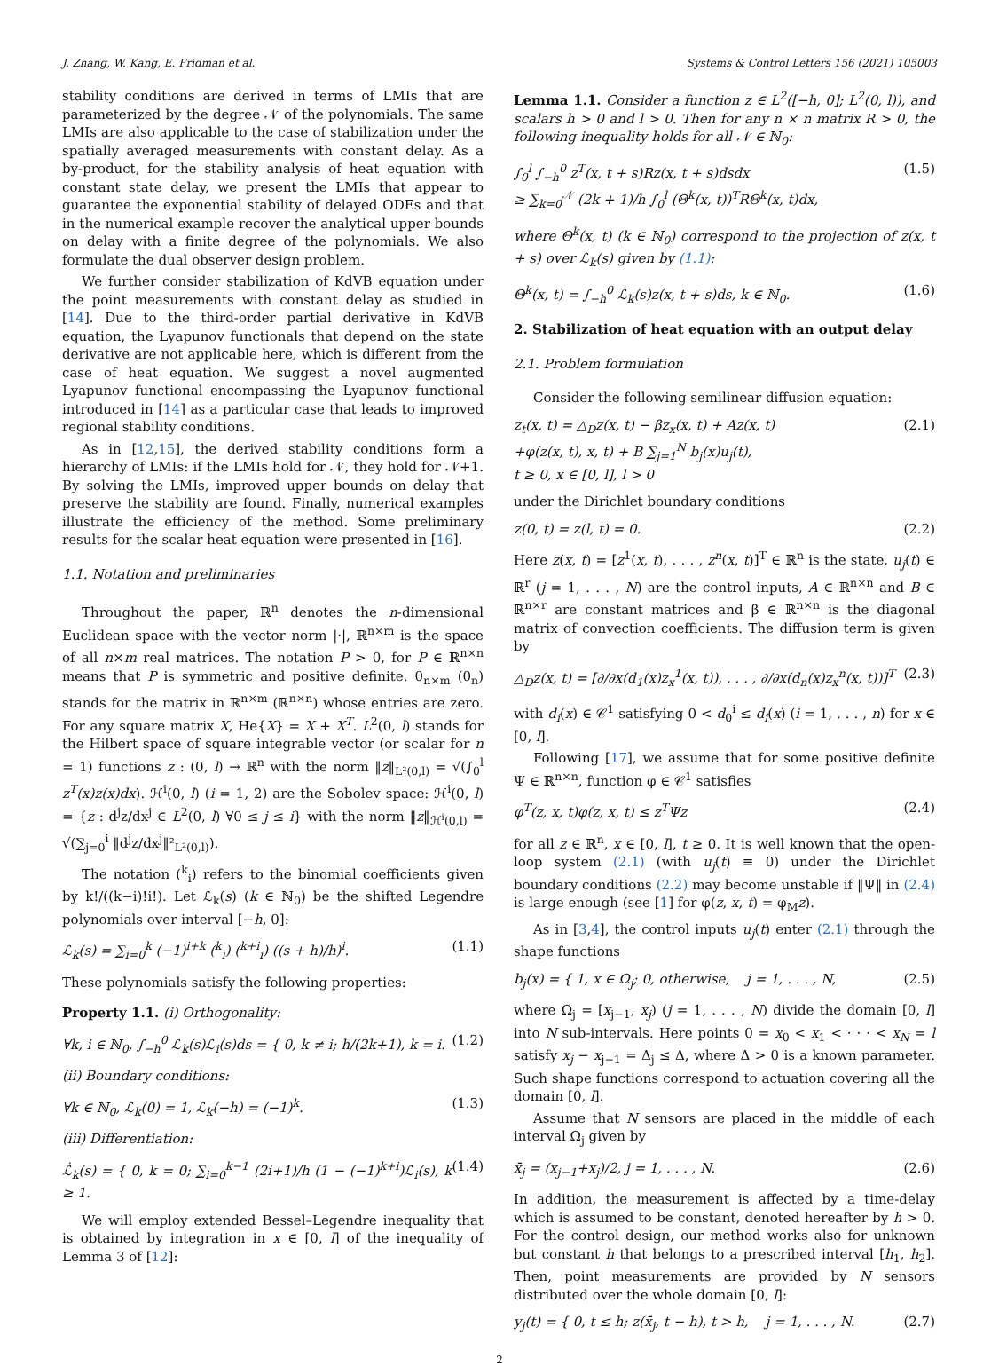J. Zhang, W. Kang, E. Fridman et al. Systems & Control Letters 156 (2021) 105003
stability conditions are derived in terms of LMIs that are parameterized by the degree 𝒩 of the polynomials. The same LMIs are also applicable to the case of stabilization under the spatially averaged measurements with constant delay. As a by-product, for the stability analysis of heat equation with constant state delay, we present the LMIs that appear to guarantee the exponential stability of delayed ODEs and that in the numerical example recover the analytical upper bounds on delay with a finite degree of the polynomials. We also formulate the dual observer design problem.
We further consider stabilization of KdVB equation under the point measurements with constant delay as studied in [14]. Due to the third-order partial derivative in KdVB equation, the Lyapunov functionals that depend on the state derivative are not applicable here, which is different from the case of heat equation. We suggest a novel augmented Lyapunov functional encompassing the Lyapunov functional introduced in [14] as a particular case that leads to improved regional stability conditions.
As in [12,15], the derived stability conditions form a hierarchy of LMIs: if the LMIs hold for 𝒩, they hold for 𝒩+1. By solving the LMIs, improved upper bounds on delay that preserve the stability are found. Finally, numerical examples illustrate the efficiency of the method. Some preliminary results for the scalar heat equation were presented in [16].
1.1. Notation and preliminaries
Throughout the paper, ℝ<sup>n</sup> denotes the n-dimensional Euclidean space with the vector norm |·|, ℝ<sup>n×m</sup> is the space of all n×m real matrices. The notation P > 0, for P ∈ ℝ<sup>n×n</sup> means that P is symmetric and positive definite. 0<sub>n×m</sub> (0<sub>n</sub>) stands for the matrix in ℝ<sup>n×m</sup> (ℝ<sup>n×n</sup>) whose entries are zero. For any square matrix X, He{X} = X + X<sup>T</sup>. L<sup>2</sup>(0, l) stands for the Hilbert space of square integrable vector (or scalar for n = 1) functions z : (0, l) → ℝ<sup>n</sup> with the norm ‖z‖<sub>L²(0,l)</sub> = √(∫<sub>0</sub><sup>l</sup> z<sup>T</sup>(x)z(x)dx). ℋ<sup>i</sup>(0, l) (i = 1, 2) are the Sobolev space: ℋ<sup>i</sup>(0, l) = {z : d<sup>j</sup>z/dx<sup>j</sup> ∈ L<sup>2</sup>(0, l) ∀0 ≤ j ≤ i} with the norm ‖z‖<sub>ℋ<sup>i</sup>(0,l)</sub> = √(∑<sub>j=0</sub><sup>i</sup> ‖d<sup>j</sup>z/dx<sup>j</sup>‖²<sub>L²(0,l)</sub>).
The notation (<sup>k</sup><sub>i</sub>) refers to the binomial coefficients given by k!/((k−i)!i!). Let ℒ<sub>k</sub>(s) (k ∈ ℕ<sub>0</sub>) be the shifted Legendre polynomials over interval [−h, 0]:
ℒ<sub>k</sub>(s) = ∑<sub>i=0</sub><sup>k</sup> (−1)<sup>i+k</sup> (<sup>k</sup><sub>i</sub>) (<sup>k+i</sup><sub>i</sub>) ((s + h)/h)<sup>i</sup>. (1.1)
These polynomials satisfy the following properties:
Property 1.1. (i) Orthogonality:
∀k, i ∈ ℕ<sub>0</sub>, ∫<sub>−h</sub><sup>0</sup> ℒ<sub>k</sub>(s)ℒ<sub>i</sub>(s)ds = { 0, k ≠ i; h/(2k+1), k = i. (1.2)
(ii) Boundary conditions:
∀k ∈ ℕ<sub>0</sub>, ℒ<sub>k</sub>(0) = 1, ℒ<sub>k</sub>(−h) = (−1)<sup>k</sup>. (1.3)
(iii) Differentiation:
ℒ̇<sub>k</sub>(s) = { 0, k = 0; ∑<sub>i=0</sub><sup>k−1</sup> (2i+1)/h (1 − (−1)<sup>k+i</sup>)ℒ<sub>i</sub>(s), k ≥ 1. (1.4)
We will employ extended Bessel–Legendre inequality that is obtained by integration in x ∈ [0, l] of the inequality of Lemma 3 of [12]:
Lemma 1.1. Consider a function z ∈ L<sup>2</sup>([−h, 0]; L<sup>2</sup>(0, l)), and scalars h > 0 and l > 0. Then for any n × n matrix R > 0, the following inequality holds for all 𝒩 ∈ ℕ<sub>0</sub>:
∫<sub>0</sub><sup>l</sup> ∫<sub>−h</sub><sup>0</sup> z<sup>T</sup>(x, t + s)Rz(x, t + s)dsdx
≥ ∑<sub>k=0</sub><sup>𝒩</sup> (2k + 1)/h ∫<sub>0</sub><sup>l</sup> (Θ<sup>k</sup>(x, t))<sup>T</sup>RΘ<sup>k</sup>(x, t)dx, (1.5)
where Θ<sup>k</sup>(x, t) (k ∈ ℕ<sub>0</sub>) correspond to the projection of z(x, t + s) over ℒ<sub>k</sub>(s) given by (1.1):
Θ<sup>k</sup>(x, t) = ∫<sub>−h</sub><sup>0</sup> ℒ<sub>k</sub>(s)z(x, t + s)ds, k ∈ ℕ<sub>0</sub>. (1.6)
2. Stabilization of heat equation with an output delay
2.1. Problem formulation
Consider the following semilinear diffusion equation:
z<sub>t</sub>(x, t) = △<sub>D</sub>z(x, t) − βz<sub>x</sub>(x, t) + Az(x, t)
+φ(z(x, t), x, t) + B ∑<sub>j=1</sub><sup>N</sup> b<sub>j</sub>(x)u<sub>j</sub>(t),
t ≥ 0, x ∈ [0, l], l > 0 (2.1)
under the Dirichlet boundary conditions
z(0, t) = z(l, t) = 0. (2.2)
Here z(x, t) = [z<sup>1</sup>(x, t), . . . , z<sup>n</sup>(x, t)]<sup>T</sup> ∈ ℝ<sup>n</sup> is the state, u<sub>j</sub>(t) ∈ ℝ<sup>r</sup> (j = 1, . . . , N) are the control inputs, A ∈ ℝ<sup>n×n</sup> and B ∈ ℝ<sup>n×r</sup> are constant matrices and β ∈ ℝ<sup>n×n</sup> is the diagonal matrix of convection coefficients. The diffusion term is given by
△<sub>D</sub>z(x, t) = [∂/∂x(d<sub>1</sub>(x)z<sub>x</sub><sup>1</sup>(x, t)), . . . , ∂/∂x(d<sub>n</sub>(x)z<sub>x</sub><sup>n</sup>(x, t))]<sup>T</sup> (2.3)
with d<sub>i</sub>(x) ∈ 𝒞<sup>1</sup> satisfying 0 < d<sub>0</sub><sup>i</sup> ≤ d<sub>i</sub>(x) (i = 1, . . . , n) for x ∈ [0, l].
Following [17], we assume that for some positive definite Ψ ∈ ℝ<sup>n×n</sup>, function φ ∈ 𝒞<sup>1</sup> satisfies
φ<sup>T</sup>(z, x, t)φ(z, x, t) ≤ z<sup>T</sup>Ψz (2.4)
for all z ∈ ℝ<sup>n</sup>, x ∈ [0, l], t ≥ 0. It is well known that the open-loop system (2.1) (with u<sub>j</sub>(t) ≡ 0) under the Dirichlet boundary conditions (2.2) may become unstable if ‖Ψ‖ in (2.4) is large enough (see [1] for φ(z, x, t) = φ<sub>M</sub>z).
As in [3,4], the control inputs u<sub>j</sub>(t) enter (2.1) through the shape functions
b<sub>j</sub>(x) = { 1, x ∈ Ω<sub>j</sub>; 0, otherwise, j = 1, . . . , N, (2.5)
where Ω<sub>j</sub> = [x<sub>j−1</sub>, x<sub>j</sub>) (j = 1, . . . , N) divide the domain [0, l] into N sub-intervals. Here points 0 = x<sub>0</sub> < x<sub>1</sub> < · · · < x<sub>N</sub> = l satisfy x<sub>j</sub> − x<sub>j−1</sub> = Δ<sub>j</sub> ≤ Δ, where Δ > 0 is a known parameter. Such shape functions correspond to actuation covering all the domain [0, l].
Assume that N sensors are placed in the middle of each interval Ω<sub>j</sub> given by
x̄<sub>j</sub> = (x<sub>j−1</sub>+x<sub>j</sub>)/2, j = 1, . . . , N. (2.6)
In addition, the measurement is affected by a time-delay which is assumed to be constant, denoted hereafter by h > 0. For the control design, our method works also for unknown but constant h that belongs to a prescribed interval [h<sub>1</sub>, h<sub>2</sub>]. Then, point measurements are provided by N sensors distributed over the whole domain [0, l]:
y<sub>j</sub>(t) = { 0, t ≤ h; z(x̄<sub>j</sub>, t − h), t > h, j = 1, . . . , N. (2.7)
2